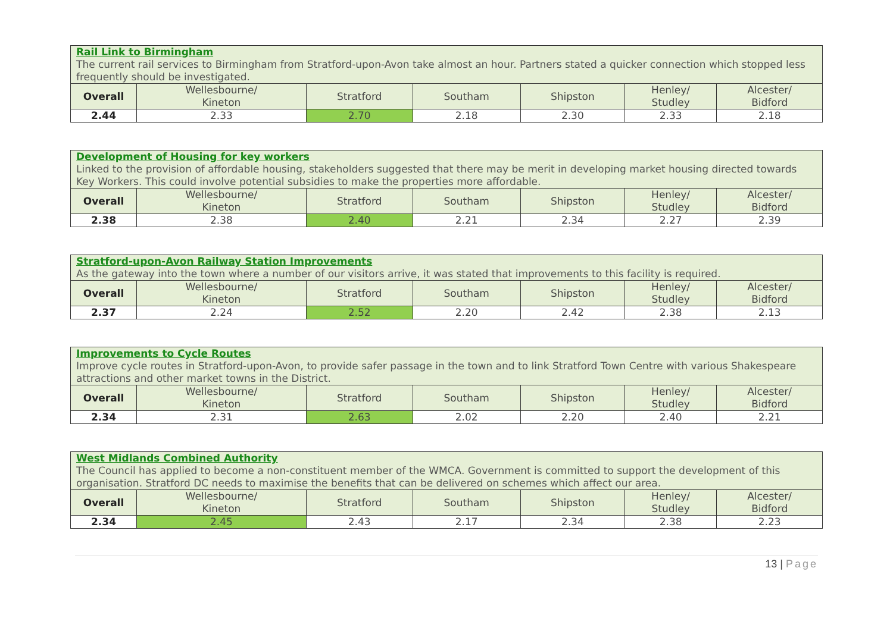| Rail Link to Birmingham The current rail services to Birmingham from Stratford-upon-Avon take almost an hour. Partners stated a quicker connection which stopped less frequently should be investigated. | | | | | | |
| Overall | Wellesbourne/ Kineton | Stratford | Southam | Shipston | Henley/ Studley | Alcester/ Bidford |
| 2.44 | 2.33 | 2.70 | 2.18 | 2.30 | 2.33 | 2.18 |
| Development of Housing for key workers Linked to the provision of affordable housing, stakeholders suggested that there may be merit in developing market housing directed towards Key Workers. This could involve potential subsidies to make the properties more affordable. | | | | | | |
| Overall | Wellesbourne/ Kineton | Stratford | Southam | Shipston | Henley/ Studley | Alcester/ Bidford |
| 2.38 | 2.38 | 2.40 | 2.21 | 2.34 | 2.27 | 2.39 |
| Stratford-upon-Avon Railway Station Improvements As the gateway into the town where a number of our visitors arrive, it was stated that improvements to this facility is required. | | | | | | |
| Overall | Wellesbourne/ Kineton | Stratford | Southam | Shipston | Henley/ Studley | Alcester/ Bidford |
| 2.37 | 2.24 | 2.52 | 2.20 | 2.42 | 2.38 | 2.13 |
| Improvements to Cycle Routes Improve cycle routes in Stratford-upon-Avon, to provide safer passage in the town and to link Stratford Town Centre with various Shakespeare attractions and other market towns in the District. | | | | | | |
| Overall | Wellesbourne/ Kineton | Stratford | Southam | Shipston | Henley/ Studley | Alcester/ Bidford |
| 2.34 | 2.31 | 2.63 | 2.02 | 2.20 | 2.40 | 2.21 |
| West Midlands Combined Authority The Council has applied to become a non-constituent member of the WMCA. Government is committed to support the development of this organisation. Stratford DC needs to maximise the benefits that can be delivered on schemes which affect our area. | | | | | | |
| Overall | Wellesbourne/ Kineton | Stratford | Southam | Shipston | Henley/ Studley | Alcester/ Bidford |
| 2.34 | 2.45 | 2.43 | 2.17 | 2.34 | 2.38 | 2.23 |
13 | Page